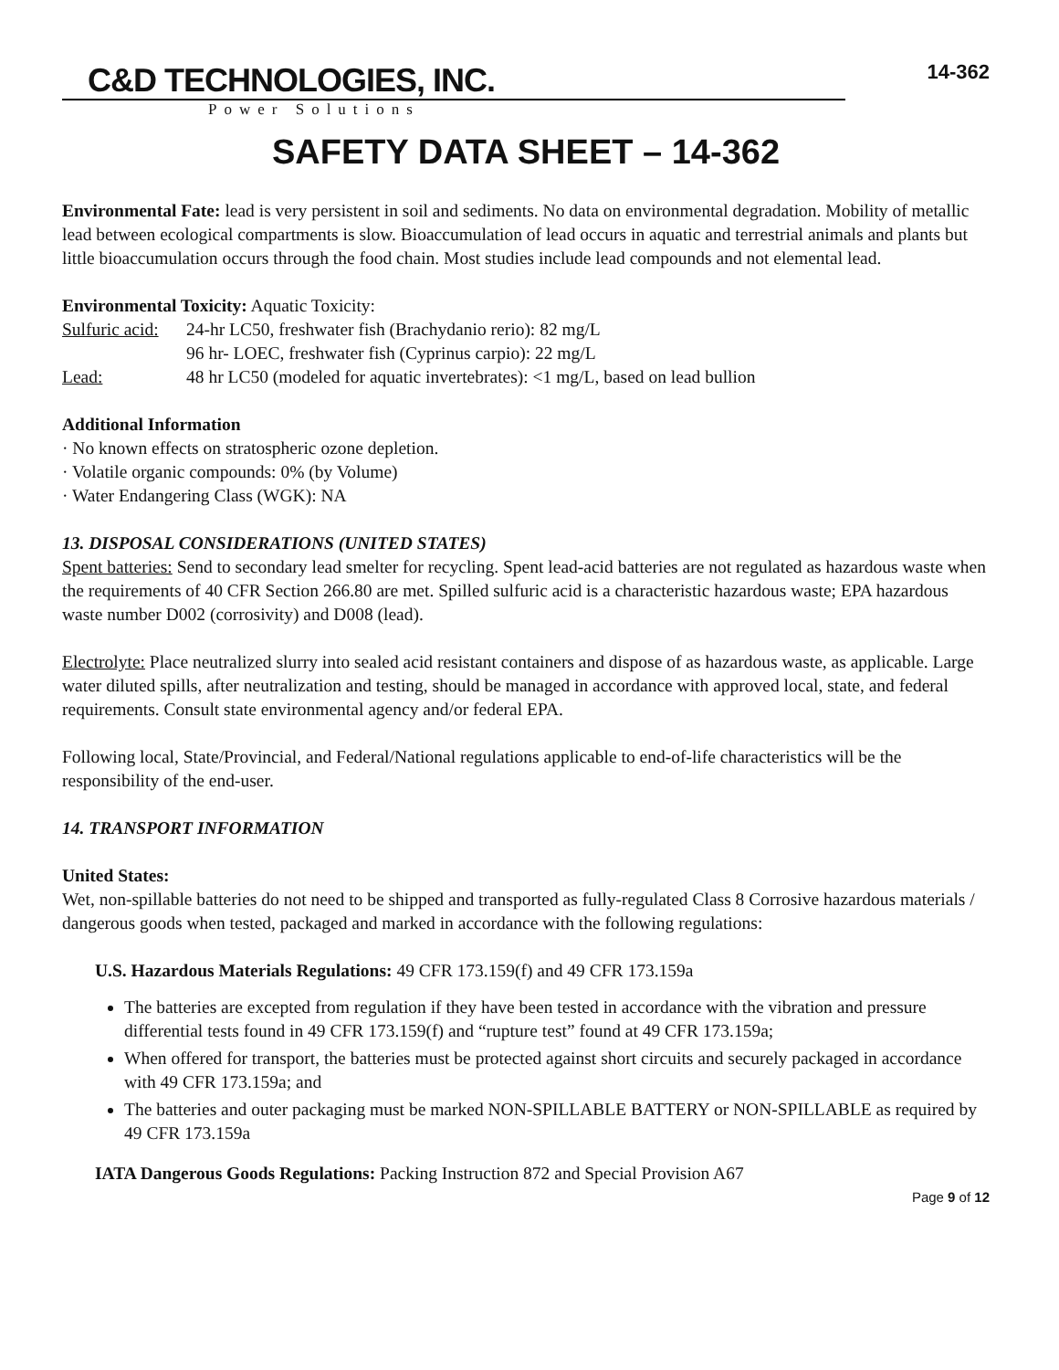C&D TECHNOLOGIES, INC.
Power Solutions
14-362
SAFETY DATA SHEET – 14-362
Environmental Fate: lead is very persistent in soil and sediments. No data on environmental degradation. Mobility of metallic lead between ecological compartments is slow. Bioaccumulation of lead occurs in aquatic and terrestrial animals and plants but little bioaccumulation occurs through the food chain. Most studies include lead compounds and not elemental lead.
Environmental Toxicity: Aquatic Toxicity:
Sulfuric acid: 24-hr LC50, freshwater fish (Brachydanio rerio): 82 mg/L
96 hr- LOEC, freshwater fish (Cyprinus carpio): 22 mg/L
Lead: 48 hr LC50 (modeled for aquatic invertebrates): <1 mg/L, based on lead bullion
Additional Information
· No known effects on stratospheric ozone depletion.
· Volatile organic compounds: 0% (by Volume)
· Water Endangering Class (WGK): NA
13. DISPOSAL CONSIDERATIONS (UNITED STATES)
Spent batteries: Send to secondary lead smelter for recycling. Spent lead-acid batteries are not regulated as hazardous waste when the requirements of 40 CFR Section 266.80 are met. Spilled sulfuric acid is a characteristic hazardous waste; EPA hazardous waste number D002 (corrosivity) and D008 (lead).
Electrolyte: Place neutralized slurry into sealed acid resistant containers and dispose of as hazardous waste, as applicable. Large water diluted spills, after neutralization and testing, should be managed in accordance with approved local, state, and federal requirements. Consult state environmental agency and/or federal EPA.
Following local, State/Provincial, and Federal/National regulations applicable to end-of-life characteristics will be the responsibility of the end-user.
14. TRANSPORT INFORMATION
United States:
Wet, non-spillable batteries do not need to be shipped and transported as fully-regulated Class 8 Corrosive hazardous materials / dangerous goods when tested, packaged and marked in accordance with the following regulations:
U.S. Hazardous Materials Regulations: 49 CFR 173.159(f) and 49 CFR 173.159a
The batteries are excepted from regulation if they have been tested in accordance with the vibration and pressure differential tests found in 49 CFR 173.159(f) and “rupture test” found at 49 CFR 173.159a;
When offered for transport, the batteries must be protected against short circuits and securely packaged in accordance with 49 CFR 173.159a; and
The batteries and outer packaging must be marked NON-SPILLABLE BATTERY or NON-SPILLABLE as required by 49 CFR 173.159a
IATA Dangerous Goods Regulations: Packing Instruction 872 and Special Provision A67
Page 9 of 12